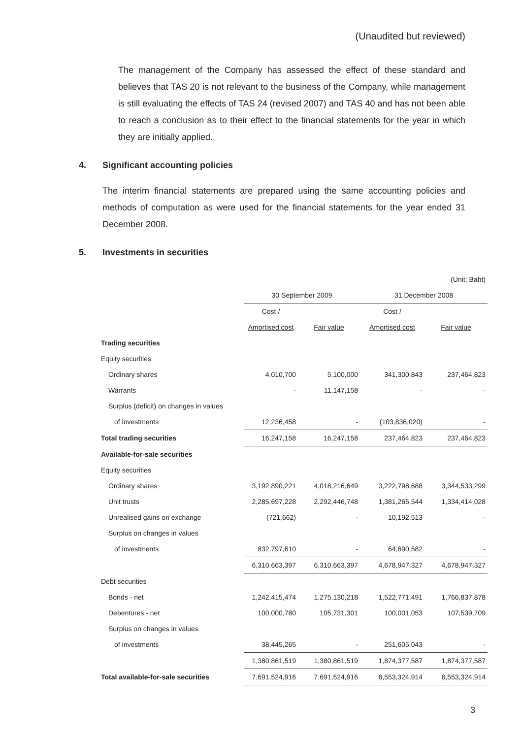(Unaudited but reviewed)
The management of the Company has assessed the effect of these standard and believes that TAS 20 is not relevant to the business of the Company, while management is still evaluating the effects of TAS 24 (revised 2007) and TAS 40 and has not been able to reach a conclusion as to their effect to the financial statements for the year in which they are initially applied.
4. Significant accounting policies
The interim financial statements are prepared using the same accounting policies and methods of computation as were used for the financial statements for the year ended 31 December 2008.
5. Investments in securities
| | | | | (Unit: Baht) |
| | 30 September 2009 | | 31 December 2008 | |
| | Cost / | | Cost / | |
| | Amortised cost | Fair value | Amortised cost | Fair value |
| Trading securities | | | | |
| Equity securities | | | | |
| Ordinary shares | 4,010,700 | 5,100,000 | 341,300,843 | 237,464,823 |
| Warrants | - | 11,147,158 | - | - |
| Surplus (deficit) on changes in values | | | | |
| of investments | 12,236,458 | - | (103,836,020) | - |
| Total trading securities | 16,247,158 | 16,247,158 | 237,464,823 | 237,464,823 |
| Available-for-sale securities | | | | |
| Equity securities | | | | |
| Ordinary shares | 3,192,890,221 | 4,018,216,649 | 3,222,798,688 | 3,344,533,299 |
| Unit trusts | 2,285,697,228 | 2,292,446,748 | 1,381,265,544 | 1,334,414,028 |
| Unrealised gains on exchange | (721,662) | - | 10,192,513 | - |
| Surplus on changes in values | | | | |
| of investments | 832,797,610 | - | 64,690,582 | - |
| | 6,310,663,397 | 6,310,663,397 | 4,678,947,327 | 4,678,947,327 |
| Debt securities | | | | |
| Bonds - net | 1,242,415,474 | 1,275,130,218 | 1,522,771,491 | 1,766,837,878 |
| Debentures - net | 100,000,780 | 105,731,301 | 100,001,053 | 107,539,709 |
| Surplus on changes in values | | | | |
| of investments | 38,445,265 | - | 251,605,043 | - |
| | 1,380,861,519 | 1,380,861,519 | 1,874,377,587 | 1,874,377,587 |
| Total available-for-sale securities | 7,691,524,916 | 7,691,524,916 | 6,553,324,914 | 6,553,324,914 |
3